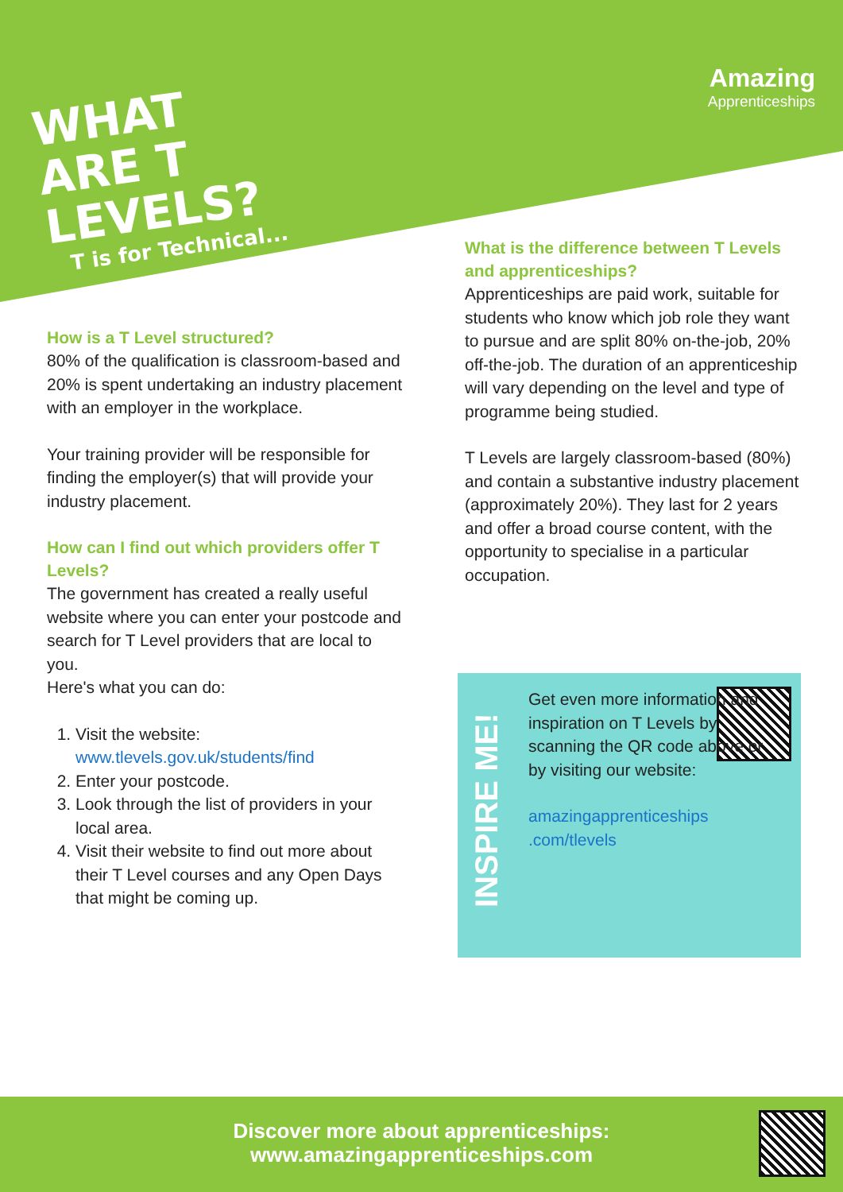WHAT ARE T LEVELS?
T is for Technical...
Amazing
Apprenticeships
How is a T Level structured?
80% of the qualification is classroom-based and 20% is spent undertaking an industry placement with an employer in the workplace.
Your training provider will be responsible for finding the employer(s) that will provide your industry placement.
How can I find out which providers offer T Levels?
The government has created a really useful website where you can enter your postcode and search for T Level providers that are local to you.
Here's what you can do:
1. Visit the website: www.tlevels.gov.uk/students/find
2. Enter your postcode.
3. Look through the list of providers in your local area.
4. Visit their website to find out more about their T Level courses and any Open Days that might be coming up.
What is the difference between T Levels and apprenticeships?
Apprenticeships are paid work, suitable for students who know which job role they want to pursue and are split 80% on-the-job, 20% off-the-job. The duration of an apprenticeship will vary depending on the level and type of programme being studied.
T Levels are largely classroom-based (80%) and contain a substantive industry placement (approximately 20%). They last for 2 years and offer a broad course content, with the opportunity to specialise in a particular occupation.
INSPIRE ME!
Get even more information and inspiration on T Levels by scanning the QR code above or by visiting our website:
amazingapprenticeships .com/tlevels
Discover more about apprenticeships:
www.amazingapprenticeships.com